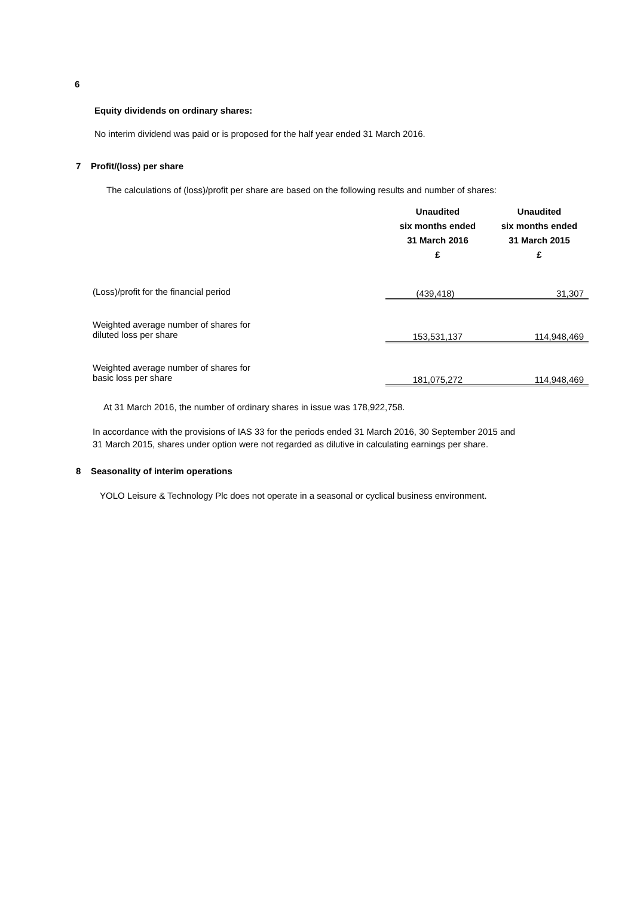6
Equity dividends on ordinary shares:
No interim dividend was paid or is proposed for the half year ended 31 March 2016.
7 Profit/(loss) per share
The calculations of (loss)/profit per share are based on the following results and number of shares:
| | Unaudited six months ended 31 March 2016 £ | Unaudited six months ended 31 March 2015 £ |
| --- | --- | --- |
| (Loss)/profit for the financial period | (439,418) | 31,307 |
| Weighted average number of shares for diluted loss per share | 153,531,137 | 114,948,469 |
| Weighted average number of shares for basic loss per share | 181,075,272 | 114,948,469 |
At 31 March 2016, the number of ordinary shares in issue was 178,922,758.
In accordance with the provisions of IAS 33 for the periods ended 31 March 2016, 30 September 2015 and
31 March 2015, shares under option were not regarded as dilutive in calculating earnings per share.
8 Seasonality of interim operations
YOLO Leisure & Technology Plc does not operate in a seasonal or cyclical business environment.